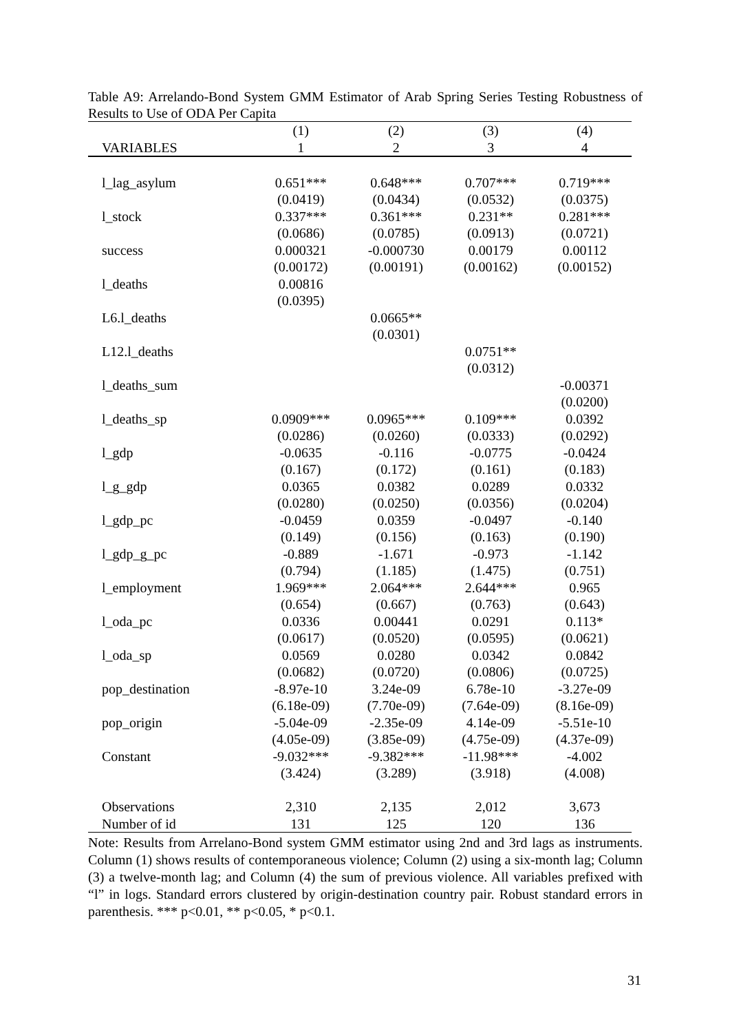Table A9: Arrelando-Bond System GMM Estimator of Arab Spring Series Testing Robustness of Results to Use of ODA Per Capita
| | (1) | (2) | (3) | (4) |
| --- | --- | --- | --- | --- |
| VARIABLES | 1 | 2 | 3 | 4 |
| l_lag_asylum | 0.651*** | 0.648*** | 0.707*** | 0.719*** |
| | (0.0419) | (0.0434) | (0.0532) | (0.0375) |
| l_stock | 0.337*** | 0.361*** | 0.231** | 0.281*** |
| | (0.0686) | (0.0785) | (0.0913) | (0.0721) |
| success | 0.000321 | -0.000730 | 0.00179 | 0.00112 |
| | (0.00172) | (0.00191) | (0.00162) | (0.00152) |
| l_deaths | 0.00816 | | | |
| | (0.0395) | | | |
| L6.l_deaths | | 0.0665** | | |
| | | (0.0301) | | |
| L12.l_deaths | | | 0.0751** | |
| | | | (0.0312) | |
| l_deaths_sum | | | | -0.00371 |
| | | | | (0.0200) |
| l_deaths_sp | 0.0909*** | 0.0965*** | 0.109*** | 0.0392 |
| | (0.0286) | (0.0260) | (0.0333) | (0.0292) |
| l_gdp | -0.0635 | -0.116 | -0.0775 | -0.0424 |
| | (0.167) | (0.172) | (0.161) | (0.183) |
| l_g_gdp | 0.0365 | 0.0382 | 0.0289 | 0.0332 |
| | (0.0280) | (0.0250) | (0.0356) | (0.0204) |
| l_gdp_pc | -0.0459 | 0.0359 | -0.0497 | -0.140 |
| | (0.149) | (0.156) | (0.163) | (0.190) |
| l_gdp_g_pc | -0.889 | -1.671 | -0.973 | -1.142 |
| | (0.794) | (1.185) | (1.475) | (0.751) |
| l_employment | 1.969*** | 2.064*** | 2.644*** | 0.965 |
| | (0.654) | (0.667) | (0.763) | (0.643) |
| l_oda_pc | 0.0336 | 0.00441 | 0.0291 | 0.113* |
| | (0.0617) | (0.0520) | (0.0595) | (0.0621) |
| l_oda_sp | 0.0569 | 0.0280 | 0.0342 | 0.0842 |
| | (0.0682) | (0.0720) | (0.0806) | (0.0725) |
| pop_destination | -8.97e-10 | 3.24e-09 | 6.78e-10 | -3.27e-09 |
| | (6.18e-09) | (7.70e-09) | (7.64e-09) | (8.16e-09) |
| pop_origin | -5.04e-09 | -2.35e-09 | 4.14e-09 | -5.51e-10 |
| | (4.05e-09) | (3.85e-09) | (4.75e-09) | (4.37e-09) |
| Constant | -9.032*** | -9.382*** | -11.98*** | -4.002 |
| | (3.424) | (3.289) | (3.918) | (4.008) |
| Observations | 2,310 | 2,135 | 2,012 | 3,673 |
| Number of id | 131 | 125 | 120 | 136 |
Note: Results from Arrelano-Bond system GMM estimator using 2nd and 3rd lags as instruments. Column (1) shows results of contemporaneous violence; Column (2) using a six-month lag; Column (3) a twelve-month lag; and Column (4) the sum of previous violence. All variables prefixed with “l” in logs. Standard errors clustered by origin-destination country pair. Robust standard errors in parenthesis. *** p<0.01, ** p<0.05, * p<0.1.
31